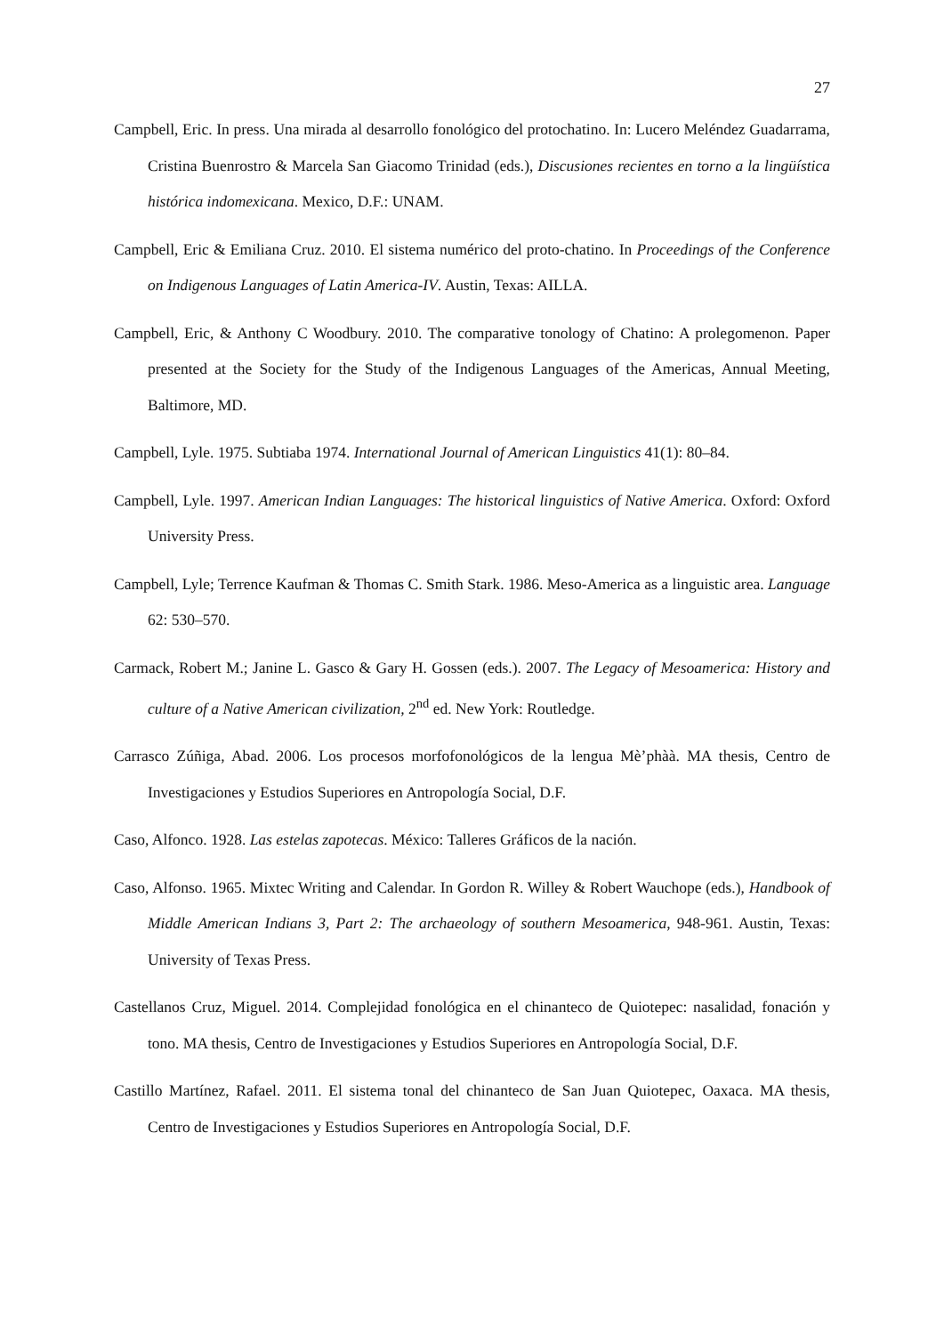27
Campbell, Eric. In press. Una mirada al desarrollo fonológico del protochatino. In: Lucero Meléndez Guadarrama, Cristina Buenrostro & Marcela San Giacomo Trinidad (eds.), Discusiones recientes en torno a la lingüística histórica indomexicana. Mexico, D.F.: UNAM.
Campbell, Eric & Emiliana Cruz. 2010. El sistema numérico del proto-chatino. In Proceedings of the Conference on Indigenous Languages of Latin America-IV. Austin, Texas: AILLA.
Campbell, Eric, & Anthony C Woodbury. 2010. The comparative tonology of Chatino: A prolegomenon. Paper presented at the Society for the Study of the Indigenous Languages of the Americas, Annual Meeting, Baltimore, MD.
Campbell, Lyle. 1975. Subtiaba 1974. International Journal of American Linguistics 41(1): 80–84.
Campbell, Lyle. 1997. American Indian Languages: The historical linguistics of Native America. Oxford: Oxford University Press.
Campbell, Lyle; Terrence Kaufman & Thomas C. Smith Stark. 1986. Meso-America as a linguistic area. Language 62: 530–570.
Carmack, Robert M.; Janine L. Gasco & Gary H. Gossen (eds.). 2007. The Legacy of Mesoamerica: History and culture of a Native American civilization, 2<sup>nd</sup> ed. New York: Routledge.
Carrasco Zúñiga, Abad. 2006. Los procesos morfofonológicos de la lengua Mè’phàà. MA thesis, Centro de Investigaciones y Estudios Superiores en Antropología Social, D.F.
Caso, Alfonco. 1928. Las estelas zapotecas. México: Talleres Gráficos de la nación.
Caso, Alfonso. 1965. Mixtec Writing and Calendar. In Gordon R. Willey & Robert Wauchope (eds.), Handbook of Middle American Indians 3, Part 2: The archaeology of southern Mesoamerica, 948-961. Austin, Texas: University of Texas Press.
Castellanos Cruz, Miguel. 2014. Complejidad fonológica en el chinanteco de Quiotepec: nasalidad, fonación y tono. MA thesis, Centro de Investigaciones y Estudios Superiores en Antropología Social, D.F.
Castillo Martínez, Rafael. 2011. El sistema tonal del chinanteco de San Juan Quiotepec, Oaxaca. MA thesis, Centro de Investigaciones y Estudios Superiores en Antropología Social, D.F.